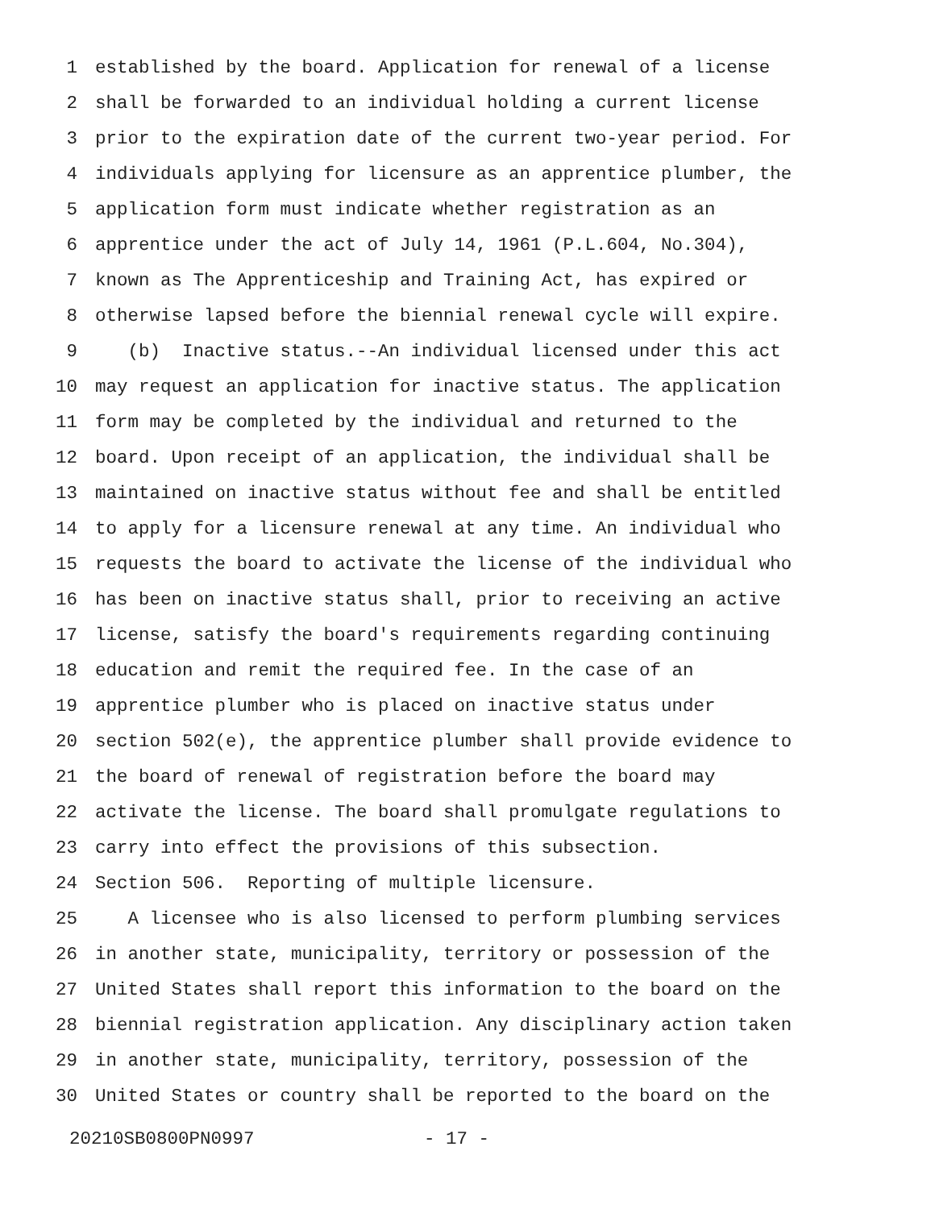1 established by the board. Application for renewal of a license
2 shall be forwarded to an individual holding a current license
3 prior to the expiration date of the current two-year period. For
4 individuals applying for licensure as an apprentice plumber, the
5 application form must indicate whether registration as an
6 apprentice under the act of July 14, 1961 (P.L.604, No.304),
7 known as The Apprenticeship and Training Act, has expired or
8 otherwise lapsed before the biennial renewal cycle will expire.
9 (b) Inactive status.--An individual licensed under this act
10 may request an application for inactive status. The application
11 form may be completed by the individual and returned to the
12 board. Upon receipt of an application, the individual shall be
13 maintained on inactive status without fee and shall be entitled
14 to apply for a licensure renewal at any time. An individual who
15 requests the board to activate the license of the individual who
16 has been on inactive status shall, prior to receiving an active
17 license, satisfy the board's requirements regarding continuing
18 education and remit the required fee. In the case of an
19 apprentice plumber who is placed on inactive status under
20 section 502(e), the apprentice plumber shall provide evidence to
21 the board of renewal of registration before the board may
22 activate the license. The board shall promulgate regulations to
23 carry into effect the provisions of this subsection.
24 Section 506. Reporting of multiple licensure.
25 A licensee who is also licensed to perform plumbing services
26 in another state, municipality, territory or possession of the
27 United States shall report this information to the board on the
28 biennial registration application. Any disciplinary action taken
29 in another state, municipality, territory, possession of the
30 United States or country shall be reported to the board on the
20210SB0800PN0997 - 17 -